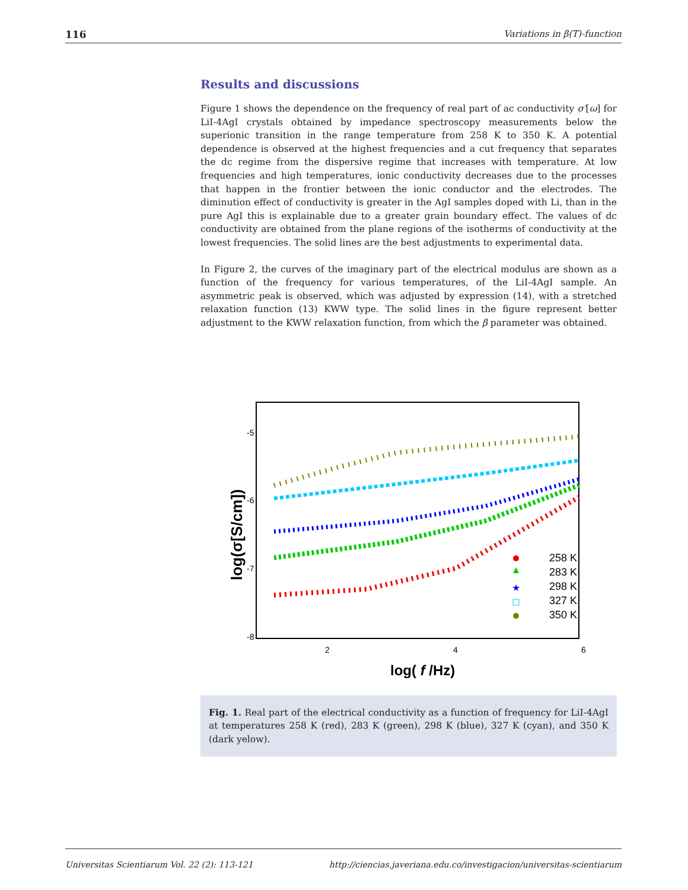116 Variations in β(T)-function
Results and discussions
Figure 1 shows the dependence on the frequency of real part of ac conductivity σ′[ω] for LiI-4AgI crystals obtained by impedance spectroscopy measurements below the superionic transition in the range temperature from 258 K to 350 K. A potential dependence is observed at the highest frequencies and a cut frequency that separates the dc regime from the dispersive regime that increases with temperature. At low frequencies and high temperatures, ionic conductivity decreases due to the processes that happen in the frontier between the ionic conductor and the electrodes. The diminution effect of conductivity is greater in the AgI samples doped with Li, than in the pure AgI this is explainable due to a greater grain boundary effect. The values of dc conductivity are obtained from the plane regions of the isotherms of conductivity at the lowest frequencies. The solid lines are the best adjustments to experimental data.
In Figure 2, the curves of the imaginary part of the electrical modulus are shown as a function of the frequency for various temperatures, of the LiI-4AgI sample. An asymmetric peak is observed, which was adjusted by expression (14), with a stretched relaxation function (13) KWW type. The solid lines in the figure represent better adjustment to the KWW relaxation function, from which the β parameter was obtained.
-5
-6
-7
-8
2
4
6
log( f /Hz)
log(σ[S/cm])
258 K
283 K
★
298 K
327 K
350 K
Fig. 1. Real part of the electrical conductivity as a function of frequency for LiI-4AgI at temperatures 258 K (red), 283 K (green), 298 K (blue), 327 K (cyan), and 350 K (dark yelow).
Universitas Scientiarum Vol. 22 (2): 113-121 http://ciencias.javeriana.edu.co/investigacion/universitas-scientiarum